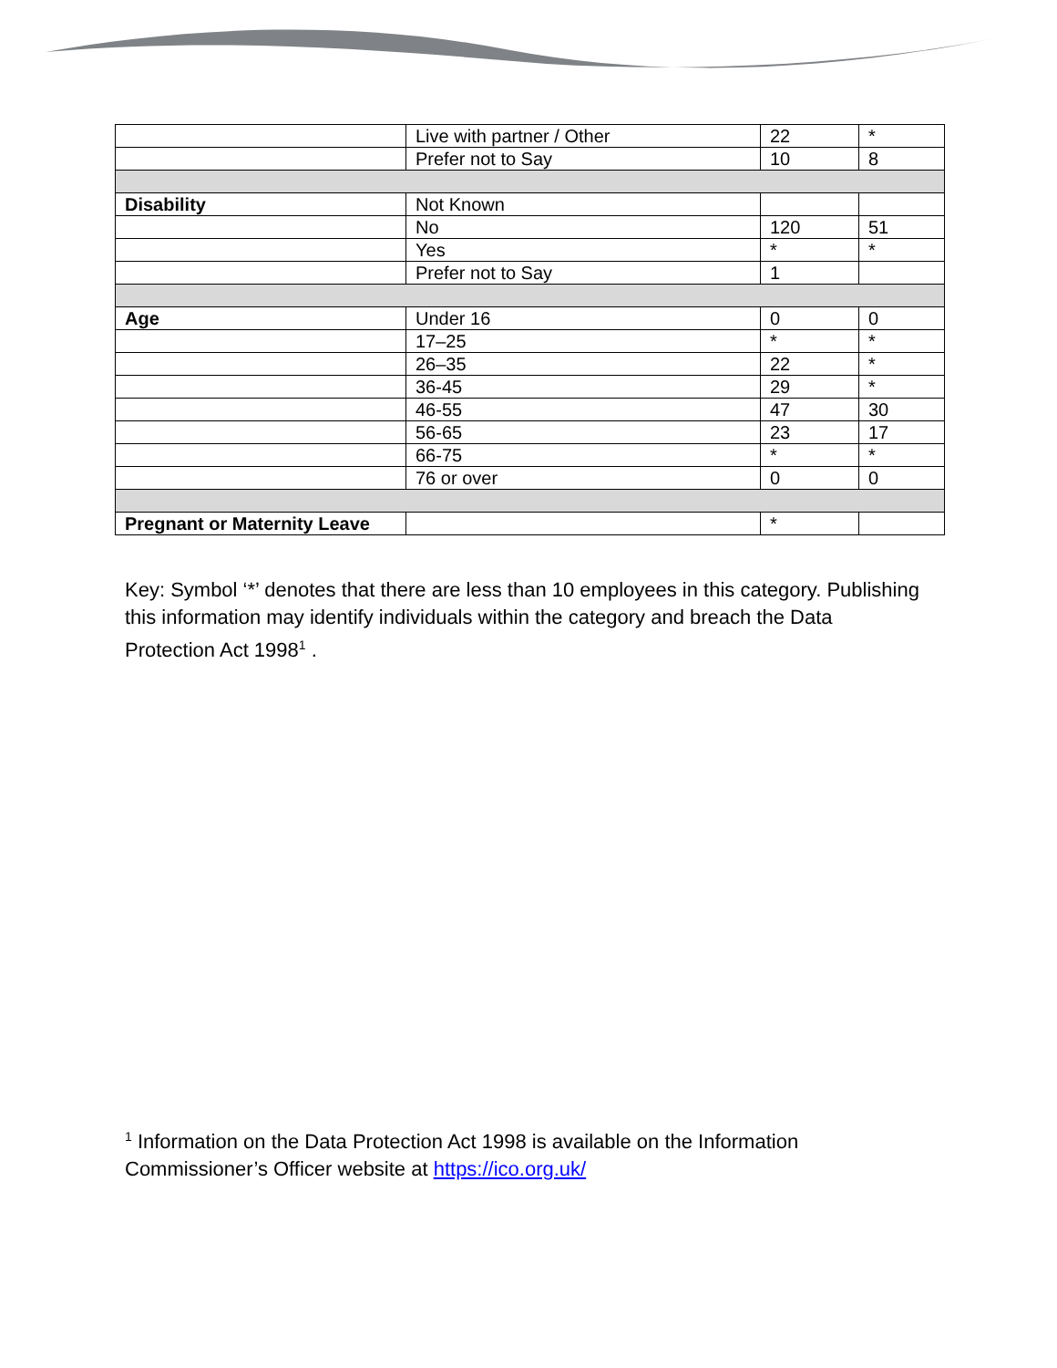| | Live with partner / Other | 22 | * |
| | Prefer not to Say | 10 | 8 |
| Disability | Not Known | | |
| | No | 120 | 51 |
| | Yes | * | * |
| | Prefer not to Say | 1 | |
| Age | Under 16 | 0 | 0 |
| | 17–25 | * | * |
| | 26–35 | 22 | * |
| | 36-45 | 29 | * |
| | 46-55 | 47 | 30 |
| | 56-65 | 23 | 17 |
| | 66-75 | * | * |
| | 76 or over | 0 | 0 |
| Pregnant or Maternity Leave | | * | |
Key: Symbol ‘*’ denotes that there are less than 10 employees in this category. Publishing this information may identify individuals within the category and breach the Data Protection Act 1998<sup>1</sup> .
<sup>1</sup> Information on the Data Protection Act 1998 is available on the Information Commissioner’s Officer website at https://ico.org.uk/